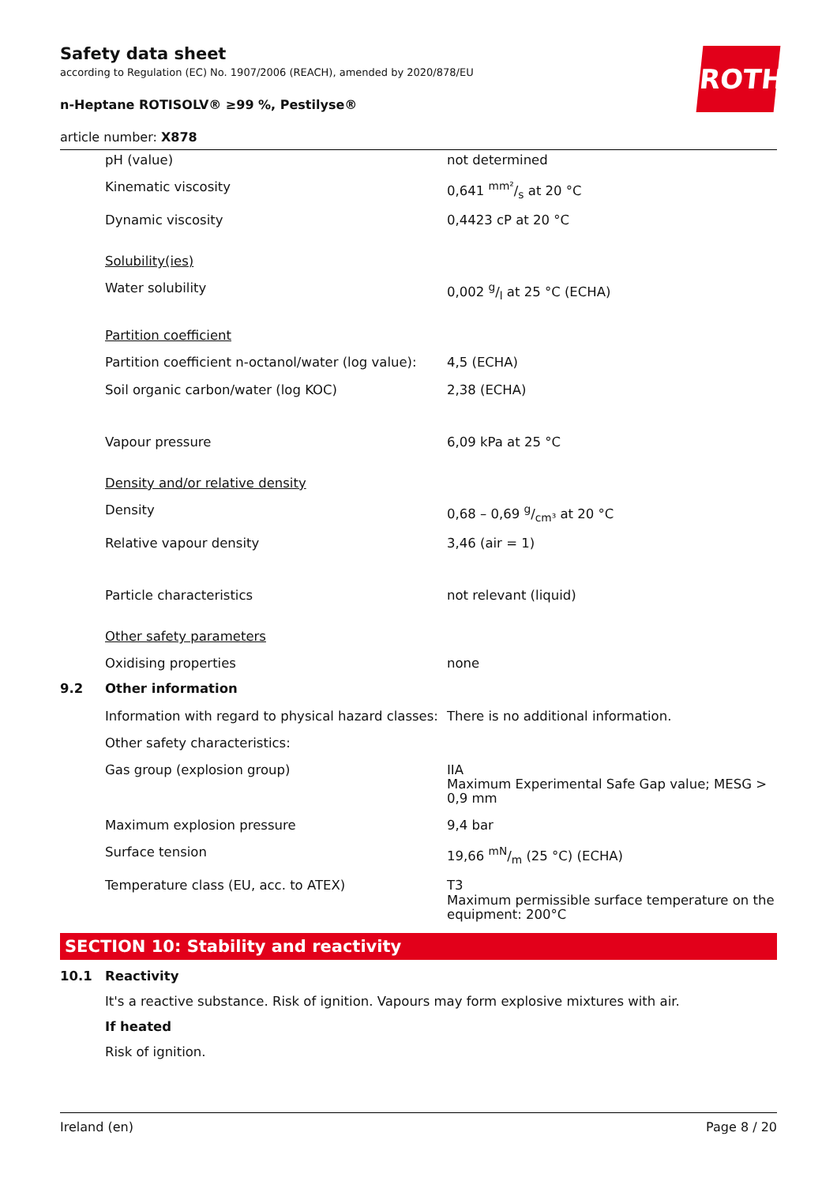ROTH
Safety data sheet
according to Regulation (EC) No. 1907/2006 (REACH), amended by 2020/878/EU
n-Heptane ROTISOLV® ≥99 %, Pestilyse®
article number: X878
| | pH (value) | not determined |
| | Kinematic viscosity | 0,641 mm²/s at 20 °C |
| | Dynamic viscosity | 0,4423 cP at 20 °C |
| | Solubility(ies) | |
| | Water solubility | 0,002 g/l at 25 °C (ECHA) |
| | Partition coefficient | |
| | Partition coefficient n-octanol/water (log value): | 4,5 (ECHA) |
| | Soil organic carbon/water (log KOC) | 2,38 (ECHA) |
| | Vapour pressure | 6,09 kPa at 25 °C |
| | Density and/or relative density | |
| | Density | 0,68 – 0,69 g/cm³ at 20 °C |
| | Relative vapour density | 3,46 (air = 1) |
| | Particle characteristics | not relevant (liquid) |
| | Other safety parameters | |
| | Oxidising properties | none |
| 9.2 | Other information | |
| | Information with regard to physical hazard classes: | There is no additional information. |
| | Other safety characteristics: | |
| | Gas group (explosion group) | IIA Maximum Experimental Safe Gap value; MESG > 0,9 mm |
| | Maximum explosion pressure | 9,4 bar |
| | Surface tension | 19,66 mN/m (25 °C) (ECHA) |
| | Temperature class (EU, acc. to ATEX) | T3 Maximum permissible surface temperature on the equipment: 200°C |
SECTION 10: Stability and reactivity
| 10.1 | Reactivity |
| | It's a reactive substance. Risk of ignition. Vapours may form explosive mixtures with air. |
| | If heated |
| | Risk of ignition. |
Ireland (en) Page 8 / 20